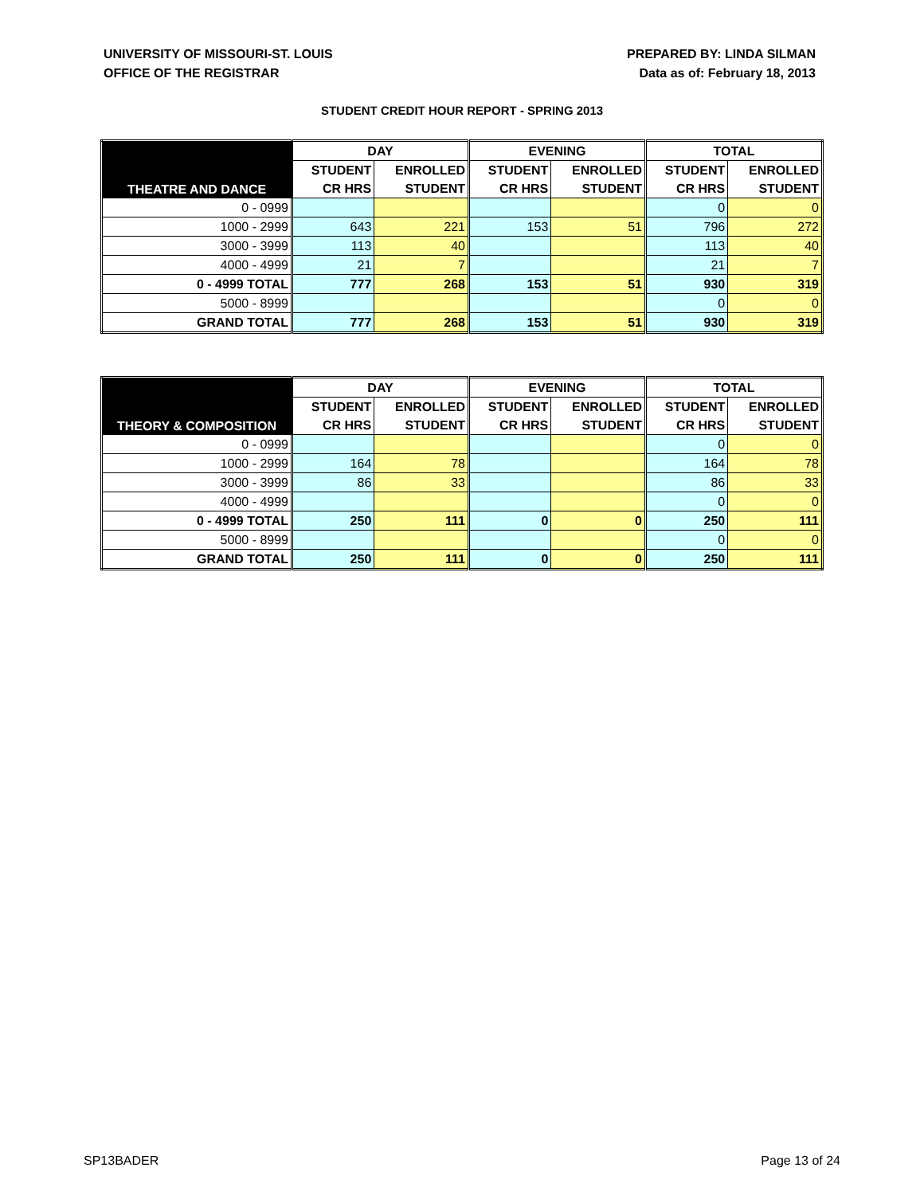UNIVERSITY OF MISSOURI-ST. LOUIS
OFFICE OF THE REGISTRAR
PREPARED BY: LINDA SILMAN
Data as of: February 18, 2013
STUDENT CREDIT HOUR REPORT - SPRING 2013
| THEATRE AND DANCE | DAY | | EVENING | | TOTAL | |
| --- | --- | --- | --- | --- | --- | --- |
| | STUDENT | ENROLLED | STUDENT | ENROLLED | STUDENT | ENROLLED |
| | CR HRS | STUDENT | CR HRS | STUDENT | CR HRS | STUDENT |
| 0 - 0999 | | | | | 0 | 0 |
| 1000 - 2999 | 643 | 221 | 153 | 51 | 796 | 272 |
| 3000 - 3999 | 113 | 40 | | | 113 | 40 |
| 4000 - 4999 | 21 | 7 | | | 21 | 7 |
| 0 - 4999 TOTAL | 777 | 268 | 153 | 51 | 930 | 319 |
| 5000 - 8999 | | | | | 0 | 0 |
| GRAND TOTAL | 777 | 268 | 153 | 51 | 930 | 319 |
| THEORY & COMPOSITION | DAY | | EVENING | | TOTAL | |
| --- | --- | --- | --- | --- | --- | --- |
| | STUDENT | ENROLLED | STUDENT | ENROLLED | STUDENT | ENROLLED |
| | CR HRS | STUDENT | CR HRS | STUDENT | CR HRS | STUDENT |
| 0 - 0999 | | | | | 0 | 0 |
| 1000 - 2999 | 164 | 78 | | | 164 | 78 |
| 3000 - 3999 | 86 | 33 | | | 86 | 33 |
| 4000 - 4999 | | | | | 0 | 0 |
| 0 - 4999 TOTAL | 250 | 111 | 0 | 0 | 250 | 111 |
| 5000 - 8999 | | | | | 0 | 0 |
| GRAND TOTAL | 250 | 111 | 0 | 0 | 250 | 111 |
SP13BADER Page 13 of 24